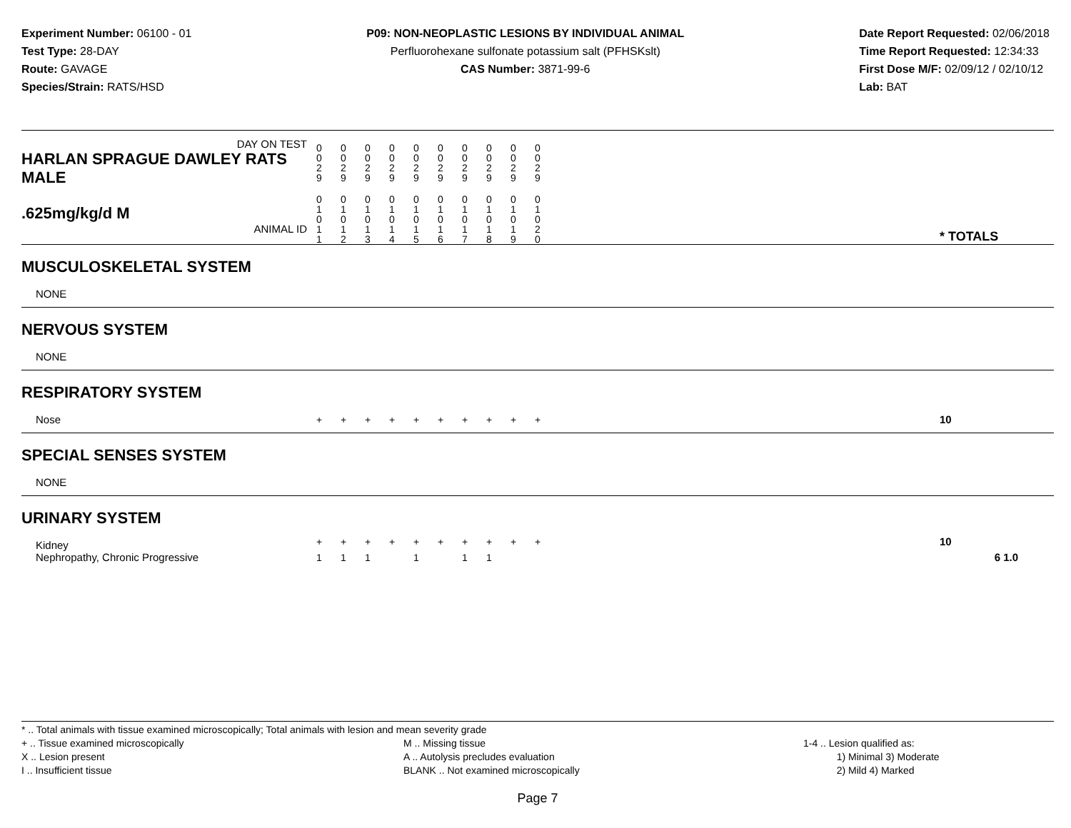Experiment Number: 06100 - 01
Test Type: 28-DAY
Route: GAVAGE
Species/Strain: RATS/HSD
P09: NON-NEOPLASTIC LESIONS BY INDIVIDUAL ANIMAL
Perfluorohexane sulfonate potassium salt (PFHSKslt)
CAS Number: 3871-99-6
Date Report Requested: 02/06/2018
Time Report Requested: 12:34:33
First Dose M/F: 02/09/12 / 02/10/12
Lab: BAT
| DAY ON TEST HARLAN SPRAGUE DAWLEY RATS MALE | 0 0 2 9 | 0 0 2 9 | 0 0 2 9 | 0 0 2 9 | 0 0 2 9 | 0 0 2 9 | 0 0 2 9 | 0 0 2 9 | 0 0 2 9 | 0 0 2 9 | | |
| .625mg/kg/d M ANIMAL ID | 0 1 0 1 1 | 0 1 0 1 2 | 0 1 0 1 3 | 0 1 0 1 4 | 0 1 0 1 5 | 0 1 0 1 6 | 0 1 0 1 7 | 0 1 0 1 8 | 0 1 0 1 9 | 0 1 0 2 0 | | * TOTALS |
| MUSCULOSKELETAL SYSTEM | | | | | | | | | | | | |
| NONE | | | | | | | | | | | | |
| NERVOUS SYSTEM | | | | | | | | | | | | |
| NONE | | | | | | | | | | | | |
| RESPIRATORY SYSTEM | | | | | | | | | | | | |
| Nose | + | + | + | + | + | + | + | + | + | + | | 10 |
| SPECIAL SENSES SYSTEM | | | | | | | | | | | | |
| NONE | | | | | | | | | | | | |
| URINARY SYSTEM | | | | | | | | | | | | |
| Kidney | + | + | + | + | + | + | + | + | + | + | | 10 |
| Nephropathy, Chronic Progressive | 1 | 1 | 1 | | 1 | | 1 | 1 | | | | 6 1.0 |
* .. Total animals with tissue examined microscopically; Total animals with lesion and mean severity grade
+ .. Tissue examined microscopically
X .. Lesion present
I .. Insufficient tissue
M .. Missing tissue
A .. Autolysis precludes evaluation
BLANK .. Not examined microscopically
1-4 .. Lesion qualified as:
1) Minimal 3) Moderate
2) Mild 4) Marked
Page 7